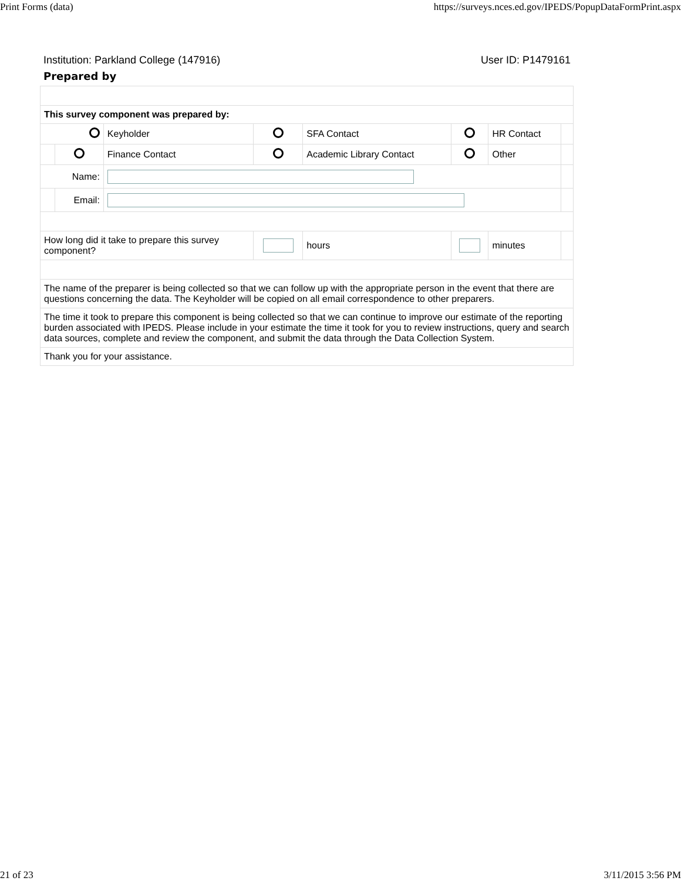Print Forms (data) https://surveys.nces.ed.gov/IPEDS/PopupDataFormPrint.aspx
Institution: Parkland College (147916) User ID: P1479161
Prepared by
| This survey component was prepared by: | | | | | | | |
| | | Keyholder | | SFA Contact | | HR Contact | |
| | | Finance Contact | | Academic Library Contact | | Other | |
| Name: | | | | | | | |
| | Email: | | | | | | |
| How long did it take to prepare this survey component? | | | | hours | | minutes | |
| The name of the preparer is being collected so that we can follow up with the appropriate person in the event that there are questions concerning the data. The Keyholder will be copied on all email correspondence to other preparers. | | | | | | | |
| The time it took to prepare this component is being collected so that we can continue to improve our estimate of the reporting burden associated with IPEDS. Please include in your estimate the time it took for you to review instructions, query and search data sources, complete and review the component, and submit the data through the Data Collection System. | | | | | | | |
| Thank you for your assistance. | | | | | | | |
21 of 23 3/11/2015 3:56 PM